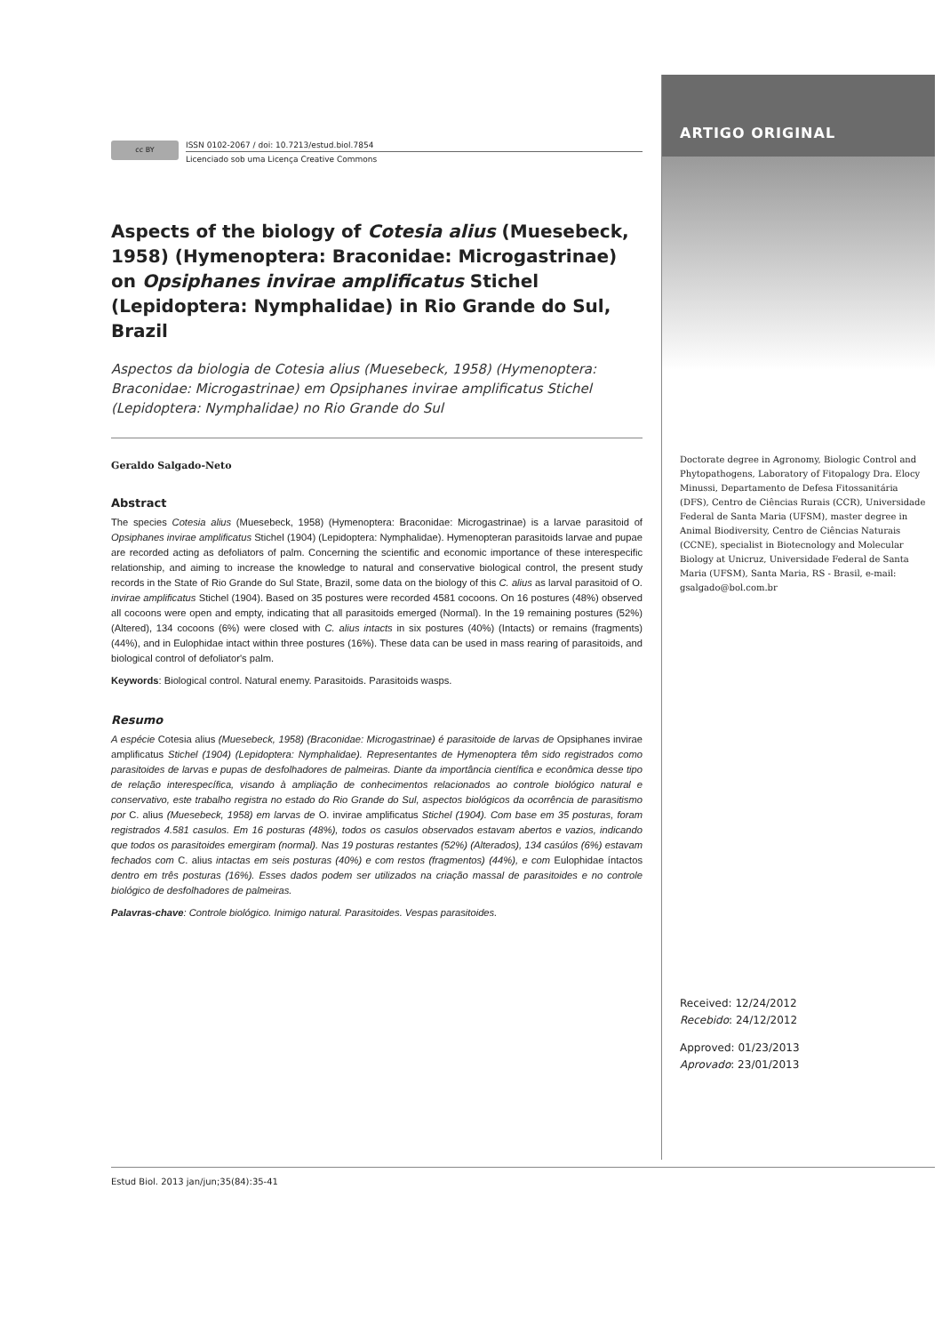cc BY
ISSN 0102-2067 / doi: 10.7213/estud.biol.7854
Licenciado sob uma Licença Creative Commons
Aspects of the biology of Cotesia alius (Muesebeck, 1958) (Hymenoptera: Braconidae: Microgastrinae) on Opsiphanes invirae amplificatus Stichel (Lepidoptera: Nymphalidae) in Rio Grande do Sul, Brazil
Aspectos da biologia de Cotesia alius (Muesebeck, 1958) (Hymenoptera: Braconidae: Microgastrinae) em Opsiphanes invirae amplificatus Stichel (Lepidoptera: Nymphalidae) no Rio Grande do Sul
Geraldo Salgado-Neto
Abstract
The species Cotesia alius (Muesebeck, 1958) (Hymenoptera: Braconidae: Microgastrinae) is a larvae parasitoid of Opsiphanes invirae amplificatus Stichel (1904) (Lepidoptera: Nymphalidae). Hymenopteran parasitoids larvae and pupae are recorded acting as defoliators of palm. Concerning the scientific and economic importance of these interespecific relationship, and aiming to increase the knowledge to natural and conservative biological control, the present study records in the State of Rio Grande do Sul State, Brazil, some data on the biology of this C. alius as larval parasitoid of O. invirae amplificatus Stichel (1904). Based on 35 postures were recorded 4581 cocoons. On 16 postures (48%) observed all cocoons were open and empty, indicating that all parasitoids emerged (Normal). In the 19 remaining postures (52%) (Altered), 134 cocoons (6%) were closed with C. alius intacts in six postures (40%) (Intacts) or remains (fragments) (44%), and in Eulophidae intact within three postures (16%). These data can be used in mass rearing of parasitoids, and biological control of defoliator's palm.
Keywords: Biological control. Natural enemy. Parasitoids. Parasitoids wasps.
Resumo
A espécie Cotesia alius (Muesebeck, 1958) (Braconidae: Microgastrinae) é parasitoide de larvas de Opsiphanes invirae amplificatus Stichel (1904) (Lepidoptera: Nymphalidae). Representantes de Hymenoptera têm sido registrados como parasitoides de larvas e pupas de desfolhadores de palmeiras. Diante da importância científica e econômica desse tipo de relação interespecífica, visando à ampliação de conhecimentos relacionados ao controle biológico natural e conservativo, este trabalho registra no estado do Rio Grande do Sul, aspectos biológicos da ocorrência de parasitismo por C. alius (Muesebeck, 1958) em larvas de O. invirae amplificatus Stichel (1904). Com base em 35 posturas, foram registrados 4.581 casulos. Em 16 posturas (48%), todos os casulos observados estavam abertos e vazios, indicando que todos os parasitoides emergiram (normal). Nas 19 posturas restantes (52%) (Alterados), 134 casúlos (6%) estavam fechados com C. alius intactas em seis posturas (40%) e com restos (fragmentos) (44%), e com Eulophidae íntactos dentro em três posturas (16%). Esses dados podem ser utilizados na criação massal de parasitoides e no controle biológico de desfolhadores de palmeiras.
Palavras-chave: Controle biológico. Inimigo natural. Parasitoides. Vespas parasitoides.
ARTIGO ORIGINAL
Doctorate degree in Agronomy, Biologic Control and Phytopathogens, Laboratory of Fitopalogy Dra. Elocy Minussi, Departamento de Defesa Fitossanitária (DFS), Centro de Ciências Rurais (CCR), Universidade Federal de Santa Maria (UFSM), master degree in Animal Biodiversity, Centro de Ciências Naturais (CCNE), specialist in Biotecnology and Molecular Biology at Unicruz, Universidade Federal de Santa Maria (UFSM), Santa Maria, RS - Brasil, e-mail: gsalgado@bol.com.br
Received: 12/24/2012
Recebido: 24/12/2012
Approved: 01/23/2013
Aprovado: 23/01/2013
Estud Biol. 2013 jan/jun;35(84):35-41